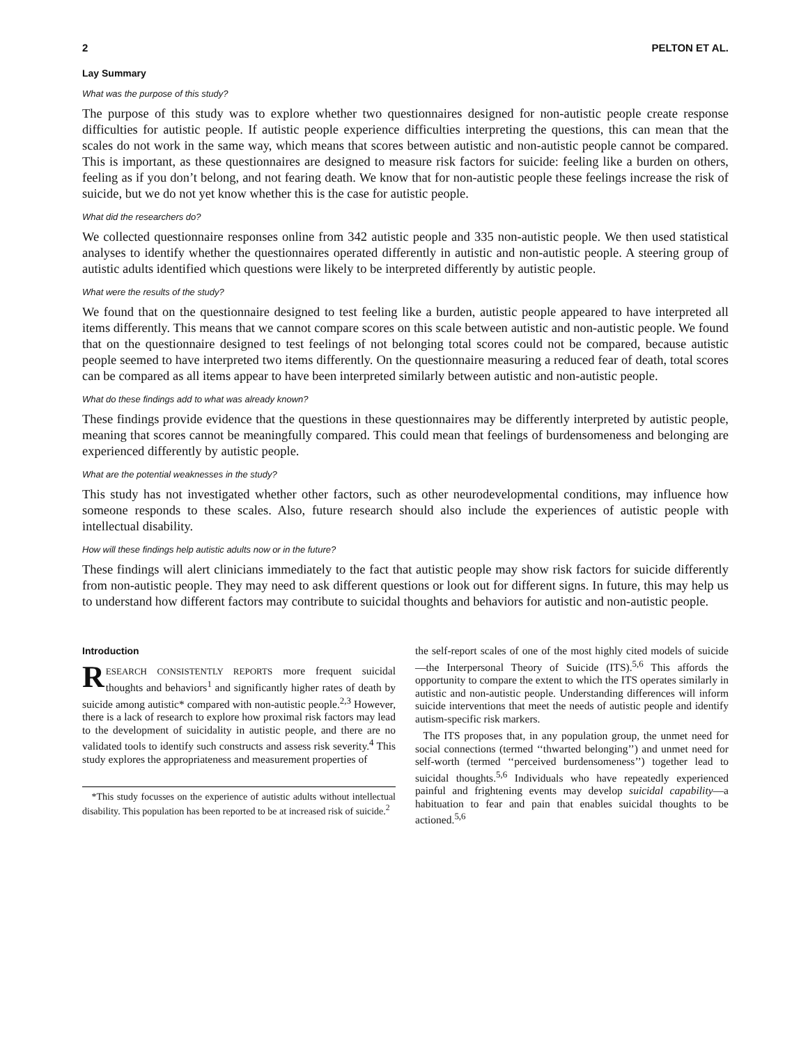2 PELTON ET AL.
Lay Summary
What was the purpose of this study?
The purpose of this study was to explore whether two questionnaires designed for non-autistic people create response difficulties for autistic people. If autistic people experience difficulties interpreting the questions, this can mean that the scales do not work in the same way, which means that scores between autistic and non-autistic people cannot be compared. This is important, as these questionnaires are designed to measure risk factors for suicide: feeling like a burden on others, feeling as if you don’t belong, and not fearing death. We know that for non-autistic people these feelings increase the risk of suicide, but we do not yet know whether this is the case for autistic people.
What did the researchers do?
We collected questionnaire responses online from 342 autistic people and 335 non-autistic people. We then used statistical analyses to identify whether the questionnaires operated differently in autistic and non-autistic people. A steering group of autistic adults identified which questions were likely to be interpreted differently by autistic people.
What were the results of the study?
We found that on the questionnaire designed to test feeling like a burden, autistic people appeared to have interpreted all items differently. This means that we cannot compare scores on this scale between autistic and non-autistic people. We found that on the questionnaire designed to test feelings of not belonging total scores could not be compared, because autistic people seemed to have interpreted two items differently. On the questionnaire measuring a reduced fear of death, total scores can be compared as all items appear to have been interpreted similarly between autistic and non-autistic people.
What do these findings add to what was already known?
These findings provide evidence that the questions in these questionnaires may be differently interpreted by autistic people, meaning that scores cannot be meaningfully compared. This could mean that feelings of burdensomeness and belonging are experienced differently by autistic people.
What are the potential weaknesses in the study?
This study has not investigated whether other factors, such as other neurodevelopmental conditions, may influence how someone responds to these scales. Also, future research should also include the experiences of autistic people with intellectual disability.
How will these findings help autistic adults now or in the future?
These findings will alert clinicians immediately to the fact that autistic people may show risk factors for suicide differently from non-autistic people. They may need to ask different questions or look out for different signs. In future, this may help us to understand how different factors may contribute to suicidal thoughts and behaviors for autistic and non-autistic people.
Introduction
RESEARCH CONSISTENTLY REPORTS more frequent suicidal thoughts and behaviors<sup>1</sup> and significantly higher rates of death by suicide among autistic* compared with non-autistic people.<sup>2,3</sup> However, there is a lack of research to explore how proximal risk factors may lead to the development of suicidality in autistic people, and there are no validated tools to identify such constructs and assess risk severity.<sup>4</sup> This study explores the appropriateness and measurement properties of
*This study focusses on the experience of autistic adults without intellectual disability. This population has been reported to be at increased risk of suicide.<sup>2</sup>
the self-report scales of one of the most highly cited models of suicide—the Interpersonal Theory of Suicide (ITS).<sup>5,6</sup> This affords the opportunity to compare the extent to which the ITS operates similarly in autistic and non-autistic people. Understanding differences will inform suicide interventions that meet the needs of autistic people and identify autism-specific risk markers.
The ITS proposes that, in any population group, the unmet need for social connections (termed ‘‘thwarted belonging’’) and unmet need for self-worth (termed ‘‘perceived burdensomeness’’) together lead to suicidal thoughts.<sup>5,6</sup> Individuals who have repeatedly experienced painful and frightening events may develop suicidal capability—a habituation to fear and pain that enables suicidal thoughts to be actioned.<sup>5,6</sup>